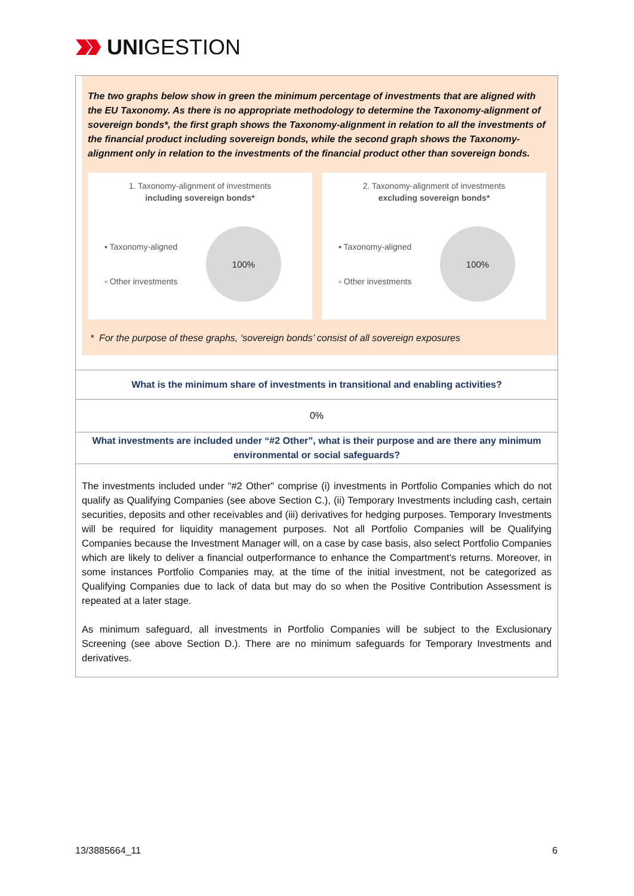UNIGESTION
The two graphs below show in green the minimum percentage of investments that are aligned with the EU Taxonomy. As there is no appropriate methodology to determine the Taxonomy-alignment of sovereign bonds*, the first graph shows the Taxonomy-alignment in relation to all the investments of the financial product including sovereign bonds, while the second graph shows the Taxonomy-alignment only in relation to the investments of the financial product other than sovereign bonds.
1. Taxonomy-alignment of investments
including sovereign bonds*
▪ Taxonomy-aligned
▫ Other investments
100%
2. Taxonomy-alignment of investments
excluding sovereign bonds*
▪ Taxonomy-aligned
▫ Other investments
100%
* For the purpose of these graphs, ‘sovereign bonds’ consist of all sovereign exposures
What is the minimum share of investments in transitional and enabling activities?
0%
What investments are included under “#2 Other”, what is their purpose and are there any minimum environmental or social safeguards?
The investments included under "#2 Other" comprise (i) investments in Portfolio Companies which do not qualify as Qualifying Companies (see above Section C.), (ii) Temporary Investments including cash, certain securities, deposits and other receivables and (iii) derivatives for hedging purposes. Temporary Investments will be required for liquidity management purposes. Not all Portfolio Companies will be Qualifying Companies because the Investment Manager will, on a case by case basis, also select Portfolio Companies which are likely to deliver a financial outperformance to enhance the Compartment's returns. Moreover, in some instances Portfolio Companies may, at the time of the initial investment, not be categorized as Qualifying Companies due to lack of data but may do so when the Positive Contribution Assessment is repeated at a later stage.
As minimum safeguard, all investments in Portfolio Companies will be subject to the Exclusionary Screening (see above Section D.). There are no minimum safeguards for Temporary Investments and derivatives.
13/3885664_11 6